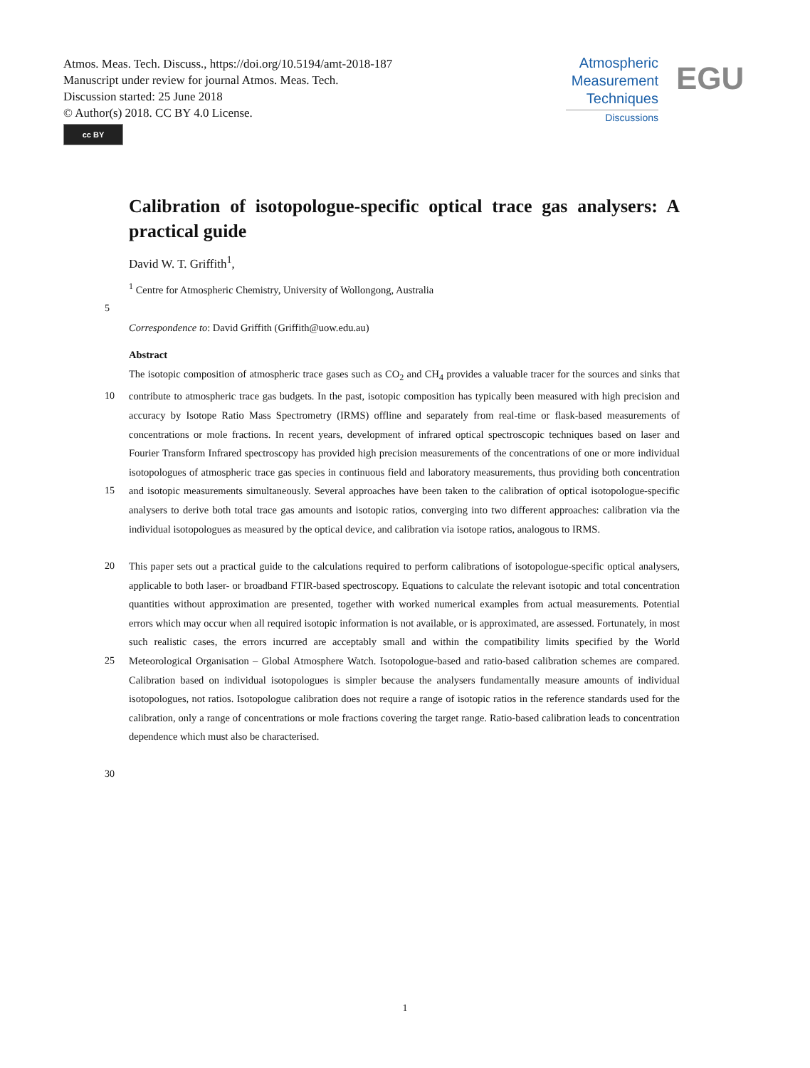Atmos. Meas. Tech. Discuss., https://doi.org/10.5194/amt-2018-187
Manuscript under review for journal Atmos. Meas. Tech.
Discussion started: 25 June 2018
© Author(s) 2018. CC BY 4.0 License.
cc BY
Atmospheric
Measurement
Techniques
Discussions
EGU
Calibration of isotopologue-specific optical trace gas analysers: A practical guide
David W. T. Griffith<sup>1</sup>,
<sup>1</sup> Centre for Atmospheric Chemistry, University of Wollongong, Australia
5
Correspondence to: David Griffith (Griffith@uow.edu.au)
Abstract
The isotopic composition of atmospheric trace gases such as CO<sub>2</sub> and CH<sub>4</sub> provides a valuable tracer for the sources and sinks that contribute to atmospheric trace gas budgets. In the past, isotopic composition has typically been measured with high 10 precision and accuracy by Isotope Ratio Mass Spectrometry (IRMS) offline and separately from real-time or flask-based measurements of concentrations or mole fractions. In recent years, development of infrared optical spectroscopic techniques based on laser and Fourier Transform Infrared spectroscopy has provided high precision measurements of the concentrations of one or more individual isotopologues of atmospheric trace gas species in continuous field and laboratory measurements, thus providing both concentration and isotopic measurements simultaneously. Several approaches have been taken to the 15 calibration of optical isotopologue-specific analysers to derive both total trace gas amounts and isotopic ratios, converging into two different approaches: calibration via the individual isotopologues as measured by the optical device, and calibration via isotope ratios, analogous to IRMS.
This paper sets out a practical guide to the calculations required to perform calibrations of isotopologue-specific optical 20 analysers, applicable to both laser- or broadband FTIR-based spectroscopy. Equations to calculate the relevant isotopic and total concentration quantities without approximation are presented, together with worked numerical examples from actual measurements. Potential errors which may occur when all required isotopic information is not available, or is approximated, are assessed. Fortunately, in most such realistic cases, the errors incurred are acceptably small and within the compatibility limits specified by the World Meteorological Organisation – Global Atmosphere Watch. Isotopologue-based and ratio-based 25 calibration schemes are compared. Calibration based on individual isotopologues is simpler because the analysers fundamentally measure amounts of individual isotopologues, not ratios. Isotopologue calibration does not require a range of isotopic ratios in the reference standards used for the calibration, only a range of concentrations or mole fractions covering the target range. Ratio-based calibration leads to concentration dependence which must also be characterised.
30
1